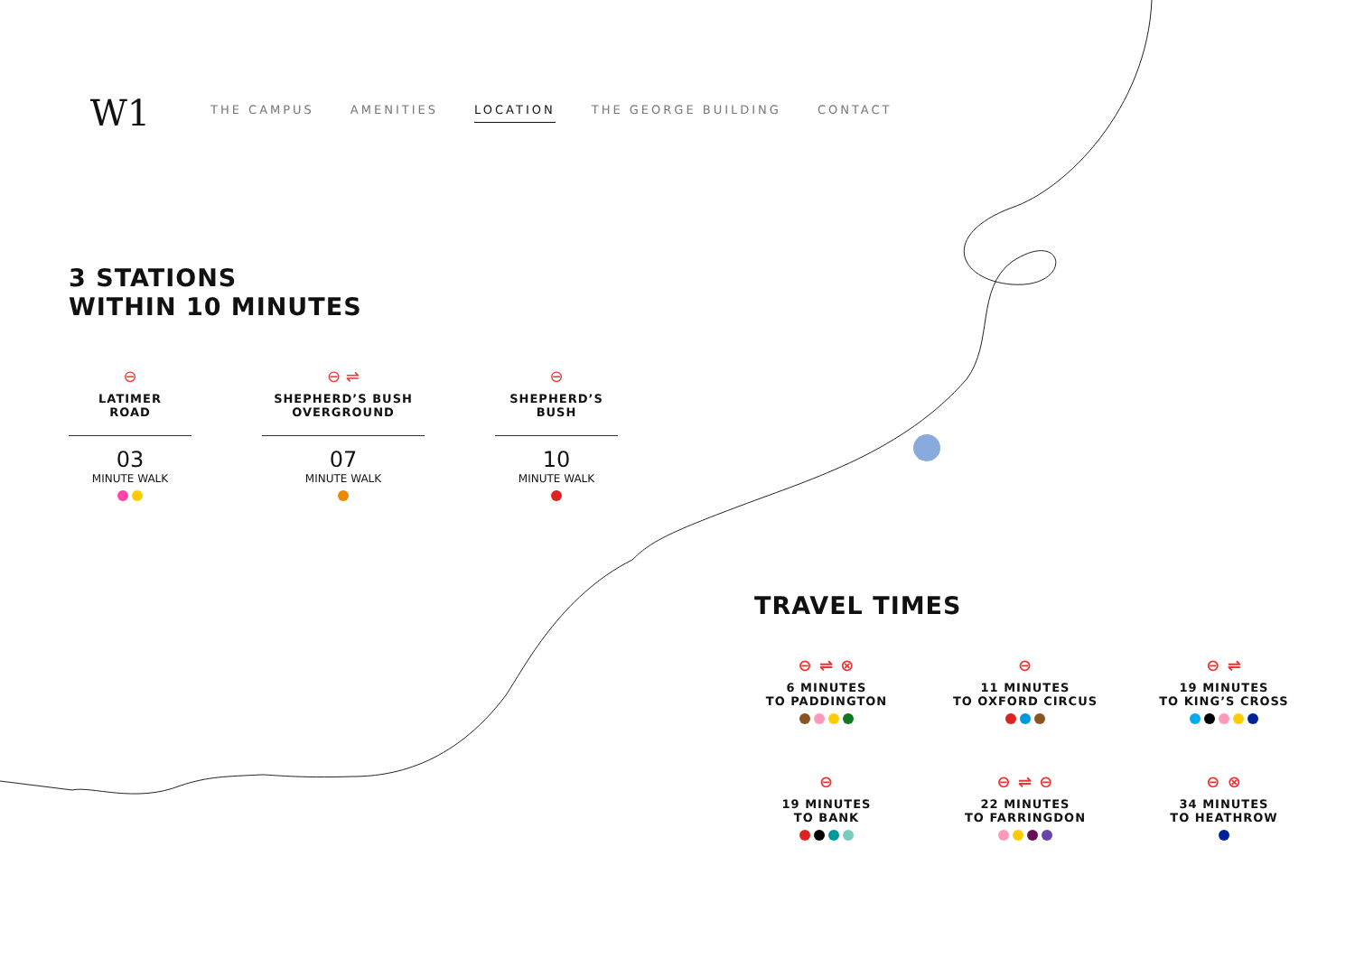W1 NOTTING DALE
THE CAMPUS AMENITIES LOCATION THE GEORGE BUILDING CONTACT
3 STATIONS
WITHIN 10 MINUTES
⊖
LATIMER
ROAD
03
MINUTE WALK
⊖ ⇌
SHEPHERD’S BUSH
OVERGROUND
07
MINUTE WALK
⊖
SHEPHERD’S
BUSH
10
MINUTE WALK
TRAVEL TIMES
⊖ ⇌ ⊗
6 MINUTES
TO PADDINGTON
⊖
11 MINUTES
TO OXFORD CIRCUS
⊖ ⇌
19 MINUTES
TO KING’S CROSS
⊖
19 MINUTES
TO BANK
⊖ ⇌ ⊖
22 MINUTES
TO FARRINGDON
⊖ ⊗
34 MINUTES
TO HEATHROW